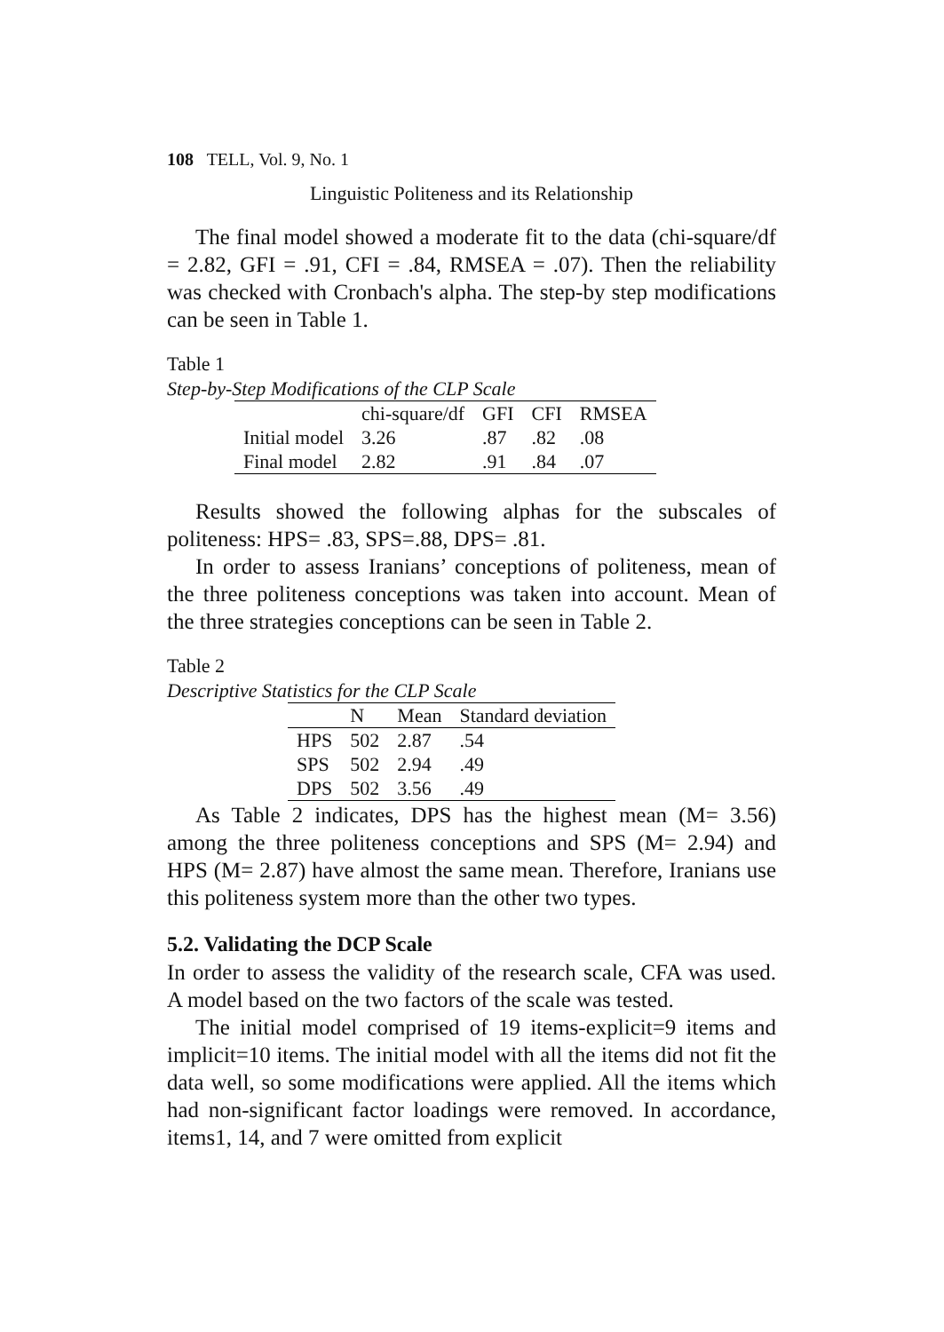108 TELL, Vol. 9, No. 1
Linguistic Politeness and its Relationship
The final model showed a moderate fit to the data (chi-square/df = 2.82, GFI = .91, CFI = .84, RMSEA = .07). Then the reliability was checked with Cronbach's alpha. The step-by step modifications can be seen in Table 1.
Table 1
Step-by-Step Modifications of the CLP Scale
| | chi-square/df | GFI | CFI | RMSEA |
| --- | --- | --- | --- | --- |
| Initial model | 3.26 | .87 | .82 | .08 |
| Final model | 2.82 | .91 | .84 | .07 |
Results showed the following alphas for the subscales of politeness: HPS= .83, SPS=.88, DPS= .81.
In order to assess Iranians’ conceptions of politeness, mean of the three politeness conceptions was taken into account. Mean of the three strategies conceptions can be seen in Table 2.
Table 2
Descriptive Statistics for the CLP Scale
| | N | Mean | Standard deviation |
| --- | --- | --- | --- |
| HPS | 502 | 2.87 | .54 |
| SPS | 502 | 2.94 | .49 |
| DPS | 502 | 3.56 | .49 |
As Table 2 indicates, DPS has the highest mean (M= 3.56) among the three politeness conceptions and SPS (M= 2.94) and HPS (M= 2.87) have almost the same mean. Therefore, Iranians use this politeness system more than the other two types.
5.2. Validating the DCP Scale
In order to assess the validity of the research scale, CFA was used. A model based on the two factors of the scale was tested.
The initial model comprised of 19 items-explicit=9 items and implicit=10 items. The initial model with all the items did not fit the data well, so some modifications were applied. All the items which had non-significant factor loadings were removed. In accordance, items1, 14, and 7 were omitted from explicit